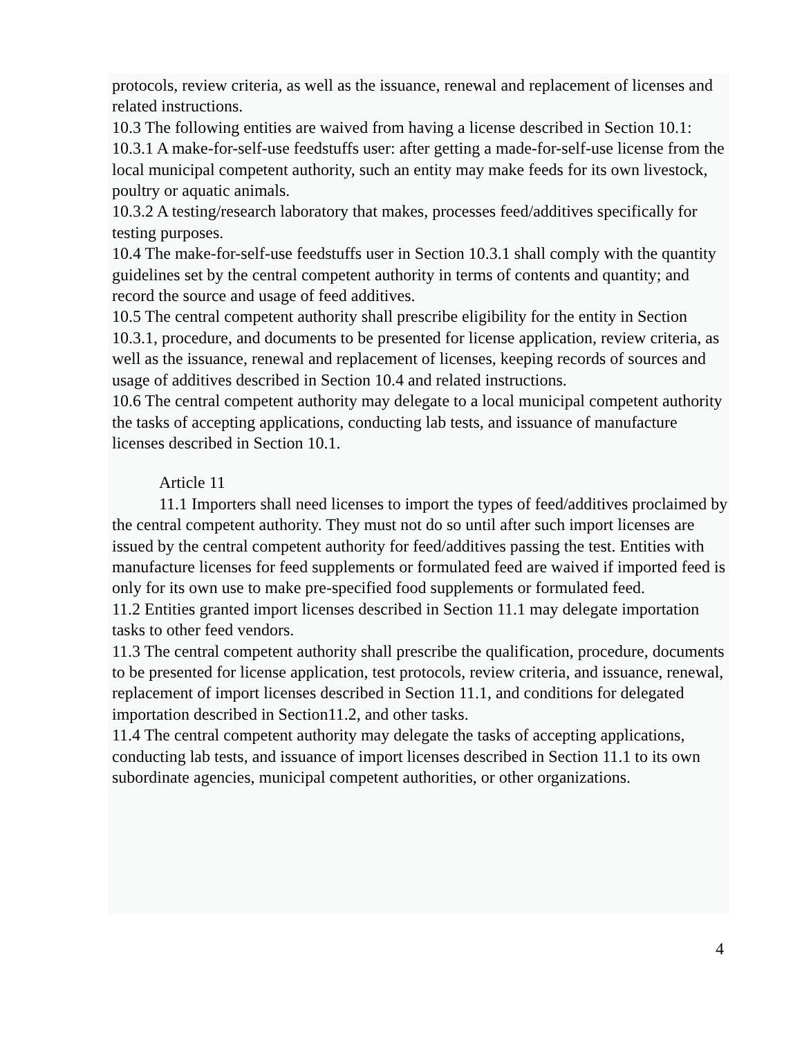protocols, review criteria, as well as the issuance, renewal and replacement of licenses and related instructions.
10.3 The following entities are waived from having a license described in Section 10.1:
10.3.1 A make-for-self-use feedstuffs user: after getting a made-for-self-use license from the local municipal competent authority, such an entity may make feeds for its own livestock, poultry or aquatic animals.
10.3.2 A testing/research laboratory that makes, processes feed/additives specifically for testing purposes.
10.4 The make-for-self-use feedstuffs user in Section 10.3.1 shall comply with the quantity guidelines set by the central competent authority in terms of contents and quantity; and record the source and usage of feed additives.
10.5 The central competent authority shall prescribe eligibility for the entity in Section 10.3.1, procedure, and documents to be presented for license application, review criteria, as well as the issuance, renewal and replacement of licenses, keeping records of sources and usage of additives described in Section 10.4 and related instructions.
10.6 The central competent authority may delegate to a local municipal competent authority the tasks of accepting applications, conducting lab tests, and issuance of manufacture licenses described in Section 10.1.
Article 11
11.1 Importers shall need licenses to import the types of feed/additives proclaimed by the central competent authority. They must not do so until after such import licenses are issued by the central competent authority for feed/additives passing the test. Entities with manufacture licenses for feed supplements or formulated feed are waived if imported feed is only for its own use to make pre-specified food supplements or formulated feed.
11.2 Entities granted import licenses described in Section 11.1 may delegate importation tasks to other feed vendors.
11.3 The central competent authority shall prescribe the qualification, procedure, documents to be presented for license application, test protocols, review criteria, and issuance, renewal, replacement of import licenses described in Section 11.1, and conditions for delegated importation described in Section11.2, and other tasks.
11.4 The central competent authority may delegate the tasks of accepting applications, conducting lab tests, and issuance of import licenses described in Section 11.1 to its own subordinate agencies, municipal competent authorities, or other organizations.
4